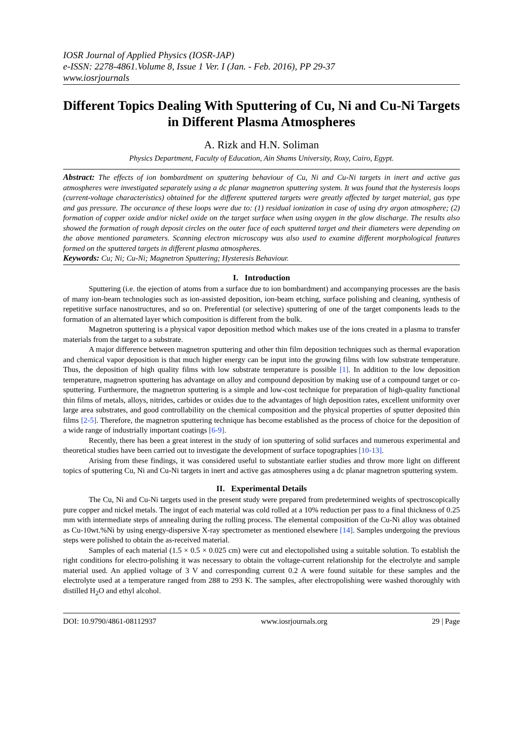IOSR Journal of Applied Physics (IOSR-JAP)
e-ISSN: 2278-4861.Volume 8, Issue 1 Ver. I (Jan. - Feb. 2016), PP 29-37
www.iosrjournals
Different Topics Dealing With Sputtering of Cu, Ni and Cu-Ni Targets in Different Plasma Atmospheres
A. Rizk and H.N. Soliman
Physics Department, Faculty of Education, Ain Shams University, Roxy, Cairo, Egypt.
Abstract: The effects of ion bombardment on sputtering behaviour of Cu, Ni and Cu-Ni targets in inert and active gas atmospheres were investigated separately using a dc planar magnetron sputtering system. It was found that the hysteresis loops (current-voltage characteristics) obtained for the different sputtered targets were greatly affected by target material, gas type and gas pressure. The occurance of these loops were due to: (1) residual ionization in case of using dry argon atmosphere; (2) formation of copper oxide and/or nickel oxide on the target surface when using oxygen in the glow discharge. The results also showed the formation of rough deposit circles on the outer face of each sputtered target and their diameters were depending on the above mentioned parameters. Scanning electron microscopy was also used to examine different morphological features formed on the sputtered targets in different plasma atmospheres.
Keywords: Cu; Ni; Cu-Ni; Magnetron Sputtering; Hysteresis Behaviour.
I. Introduction
Sputtering (i.e. the ejection of atoms from a surface due to ion bombardment) and accompanying processes are the basis of many ion-beam technologies such as ion-assisted deposition, ion-beam etching, surface polishing and cleaning, synthesis of repetitive surface nanostructures, and so on. Preferential (or selective) sputtering of one of the target components leads to the formation of an alternated layer which composition is different from the bulk.
Magnetron sputtering is a physical vapor deposition method which makes use of the ions created in a plasma to transfer materials from the target to a substrate.
A major difference between magnetron sputtering and other thin film deposition techniques such as thermal evaporation and chemical vapor deposition is that much higher energy can be input into the growing films with low substrate temperature. Thus, the deposition of high quality films with low substrate temperature is possible [1]. In addition to the low deposition temperature, magnetron sputtering has advantage on alloy and compound deposition by making use of a compound target or co-sputtering. Furthermore, the magnetron sputtering is a simple and low-cost technique for preparation of high-quality functional thin films of metals, alloys, nitrides, carbides or oxides due to the advantages of high deposition rates, excellent uniformity over large area substrates, and good controllability on the chemical composition and the physical properties of sputter deposited thin films [2-5]. Therefore, the magnetron sputtering technique has become established as the process of choice for the deposition of a wide range of industrially important coatings [6-9].
Recently, there has been a great interest in the study of ion sputtering of solid surfaces and numerous experimental and theoretical studies have been carried out to investigate the development of surface topographies [10-13].
Arising from these findings, it was considered useful to substantiate earlier studies and throw more light on different topics of sputtering Cu, Ni and Cu-Ni targets in inert and active gas atmospheres using a dc planar magnetron sputtering system.
II. Experimental Details
The Cu, Ni and Cu-Ni targets used in the present study were prepared from predetermined weights of spectroscopically pure copper and nickel metals. The ingot of each material was cold rolled at a 10% reduction per pass to a final thickness of 0.25 mm with intermediate steps of annealing during the rolling process. The elemental composition of the Cu-Ni alloy was obtained as Cu-10wt.%Ni by using energy-dispersive X-ray spectrometer as mentioned elsewhere [14]. Samples undergoing the previous steps were polished to obtain the as-received material.
Samples of each material (1.5 × 0.5 × 0.025 cm) were cut and electopolished using a suitable solution. To establish the right conditions for electro-polishing it was necessary to obtain the voltage-current relationship for the electrolyte and sample material used. An applied voltage of 3 V and corresponding current 0.2 A were found suitable for these samples and the electrolyte used at a temperature ranged from 288 to 293 K. The samples, after electropolishing were washed thoroughly with distilled H<sub>2</sub>O and ethyl alcohol.
DOI: 10.9790/4861-08112937 www.iosrjournals.org 29 | Page